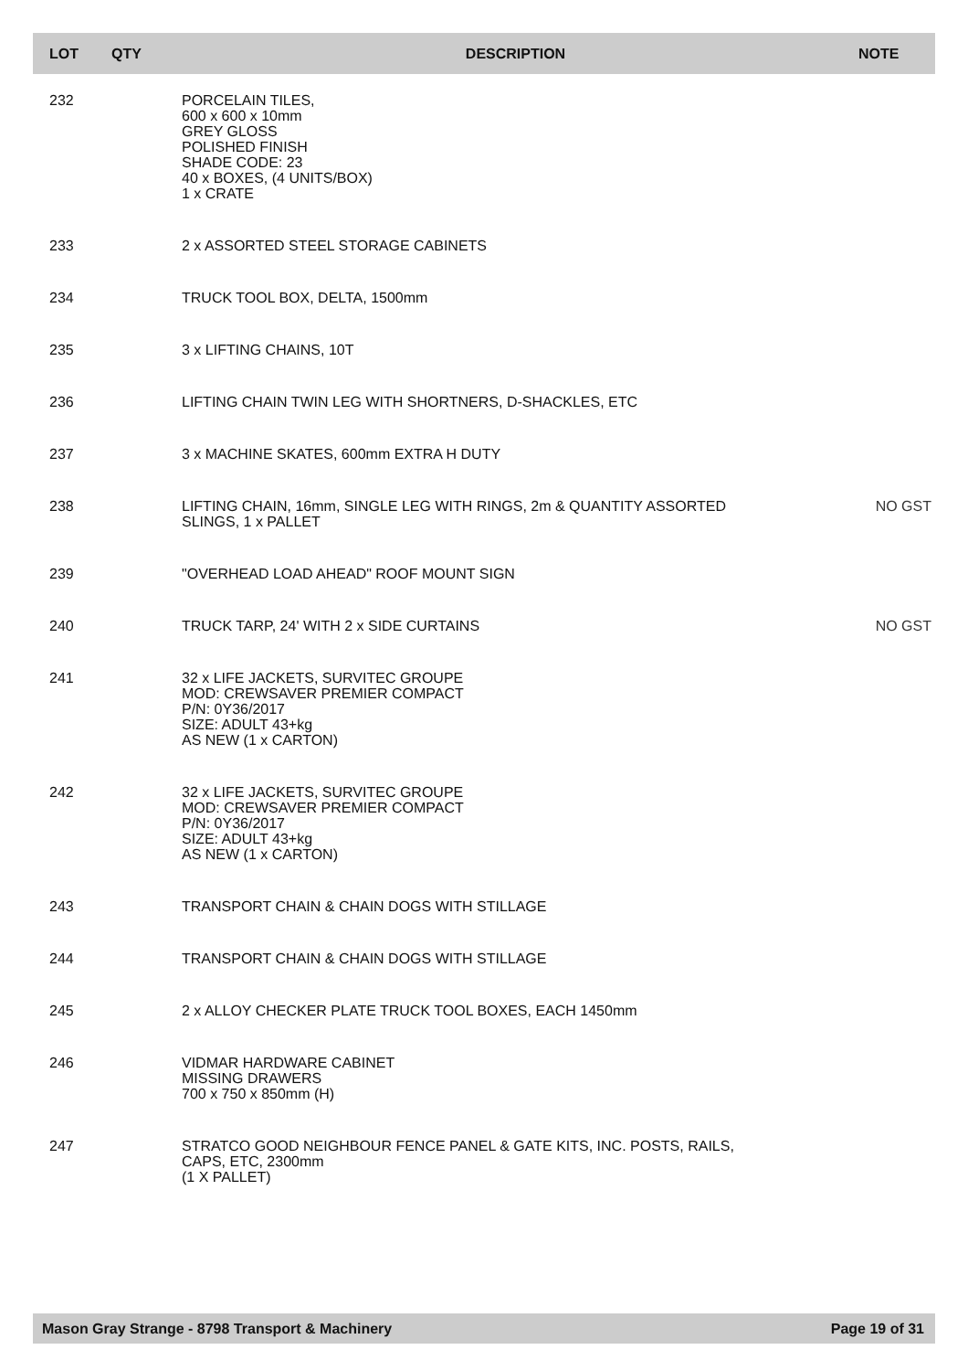| LOT | QTY | DESCRIPTION | NOTE |
| --- | --- | --- | --- |
| 232 | | PORCELAIN TILES, 600 x 600 x 10mm GREY GLOSS POLISHED FINISH SHADE CODE: 23 40 x BOXES, (4 UNITS/BOX) 1 x CRATE | |
| 233 | | 2 x ASSORTED STEEL STORAGE CABINETS | |
| 234 | | TRUCK TOOL BOX, DELTA, 1500mm | |
| 235 | | 3 x LIFTING CHAINS, 10T | |
| 236 | | LIFTING CHAIN TWIN LEG WITH SHORTNERS, D-SHACKLES, ETC | |
| 237 | | 3 x MACHINE SKATES, 600mm EXTRA H DUTY | |
| 238 | | LIFTING CHAIN, 16mm, SINGLE LEG WITH RINGS, 2m & QUANTITY ASSORTED SLINGS, 1 x PALLET | NO GST |
| 239 | | "OVERHEAD LOAD AHEAD" ROOF MOUNT SIGN | |
| 240 | | TRUCK TARP, 24' WITH 2 x SIDE CURTAINS | NO GST |
| 241 | | 32 x LIFE JACKETS, SURVITEC GROUPE MOD: CREWSAVER PREMIER COMPACT P/N: 0Y36/2017 SIZE: ADULT 43+kg AS NEW (1 x CARTON) | |
| 242 | | 32 x LIFE JACKETS, SURVITEC GROUPE MOD: CREWSAVER PREMIER COMPACT P/N: 0Y36/2017 SIZE: ADULT 43+kg AS NEW (1 x CARTON) | |
| 243 | | TRANSPORT CHAIN & CHAIN DOGS WITH STILLAGE | |
| 244 | | TRANSPORT CHAIN & CHAIN DOGS WITH STILLAGE | |
| 245 | | 2 x ALLOY CHECKER PLATE TRUCK TOOL BOXES, EACH 1450mm | |
| 246 | | VIDMAR HARDWARE CABINET MISSING DRAWERS 700 x 750 x 850mm (H) | |
| 247 | | STRATCO GOOD NEIGHBOUR FENCE PANEL & GATE KITS, INC. POSTS, RAILS, CAPS, ETC, 2300mm (1 X PALLET) | |
Mason Gray Strange - 8798 Transport & Machinery Page 19 of 31